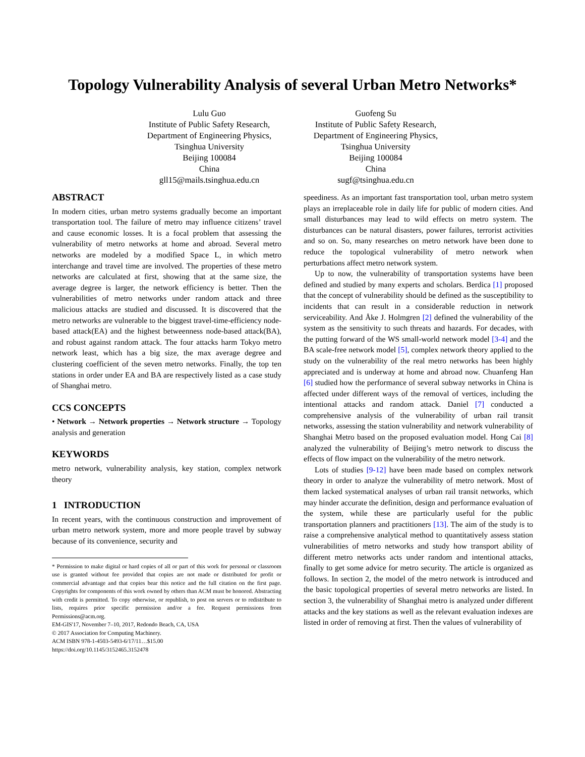Topology Vulnerability Analysis of several Urban Metro Networks*
Lulu Guo
Institute of Public Safety Research,
Department of Engineering Physics,
Tsinghua University
Beijing 100084
China
gll15@mails.tsinghua.edu.cn
Guofeng Su
Institute of Public Safety Research,
Department of Engineering Physics,
Tsinghua University
Beijing 100084
China
sugf@tsinghua.edu.cn
ABSTRACT
In modern cities, urban metro systems gradually become an important transportation tool. The failure of metro may influence citizens’ travel and cause economic losses. It is a focal problem that assessing the vulnerability of metro networks at home and abroad. Several metro networks are modeled by a modified Space L, in which metro interchange and travel time are involved. The properties of these metro networks are calculated at first, showing that at the same size, the average degree is larger, the network efficiency is better. Then the vulnerabilities of metro networks under random attack and three malicious attacks are studied and discussed. It is discovered that the metro networks are vulnerable to the biggest travel-time-efficiency node-based attack(EA) and the highest betweenness node-based attack(BA), and robust against random attack. The four attacks harm Tokyo metro network least, which has a big size, the max average degree and clustering coefficient of the seven metro networks. Finally, the top ten stations in order under EA and BA are respectively listed as a case study of Shanghai metro.
CCS CONCEPTS
• Network → Network properties → Network structure → Topology analysis and generation
KEYWORDS
metro network, vulnerability analysis, key station, complex network theory
1 INTRODUCTION
In recent years, with the continuous construction and improvement of urban metro network system, more and more people travel by subway because of its convenience, security and
* Permission to make digital or hard copies of all or part of this work for personal or classroom use is granted without fee provided that copies are not made or distributed for profit or commercial advantage and that copies bear this notice and the full citation on the first page. Copyrights for components of this work owned by others than ACM must be honored. Abstracting with credit is permitted. To copy otherwise, or republish, to post on servers or to redistribute to lists, requires prior specific permission and/or a fee. Request permissions from Permissions@acm.org.
EM-GIS'17, November 7–10, 2017, Redondo Beach, CA, USA
© 2017 Association for Computing Machinery.
ACM ISBN 978-1-4503-5493-6/17/11…$15.00
https://doi.org/10.1145/3152465.3152478
speediness. As an important fast transportation tool, urban metro system plays an irreplaceable role in daily life for public of modern cities. And small disturbances may lead to wild effects on metro system. The disturbances can be natural disasters, power failures, terrorist activities and so on. So, many researches on metro network have been done to reduce the topological vulnerability of metro network when perturbations affect metro network system.
Up to now, the vulnerability of transportation systems have been defined and studied by many experts and scholars. Berdica [1] proposed that the concept of vulnerability should be defined as the susceptibility to incidents that can result in a considerable reduction in network serviceability. And Åke J. Holmgren [2] defined the vulnerability of the system as the sensitivity to such threats and hazards. For decades, with the putting forward of the WS small-world network model [3-4] and the BA scale-free network model [5], complex network theory applied to the study on the vulnerability of the real metro networks has been highly appreciated and is underway at home and abroad now. Chuanfeng Han [6] studied how the performance of several subway networks in China is affected under different ways of the removal of vertices, including the intentional attacks and random attack. Daniel [7] conducted a comprehensive analysis of the vulnerability of urban rail transit networks, assessing the station vulnerability and network vulnerability of Shanghai Metro based on the proposed evaluation model. Hong Cai [8] analyzed the vulnerability of Beijing’s metro network to discuss the effects of flow impact on the vulnerability of the metro network.
Lots of studies [9-12] have been made based on complex network theory in order to analyze the vulnerability of metro network. Most of them lacked systematical analyses of urban rail transit networks, which may hinder accurate the definition, design and performance evaluation of the system, while these are particularly useful for the public transportation planners and practitioners [13]. The aim of the study is to raise a comprehensive analytical method to quantitatively assess station vulnerabilities of metro networks and study how transport ability of different metro networks acts under random and intentional attacks, finally to get some advice for metro security. The article is organized as follows. In section 2, the model of the metro network is introduced and the basic topological properties of several metro networks are listed. In section 3, the vulnerability of Shanghai metro is analyzed under different attacks and the key stations as well as the relevant evaluation indexes are listed in order of removing at first. Then the values of vulnerability of